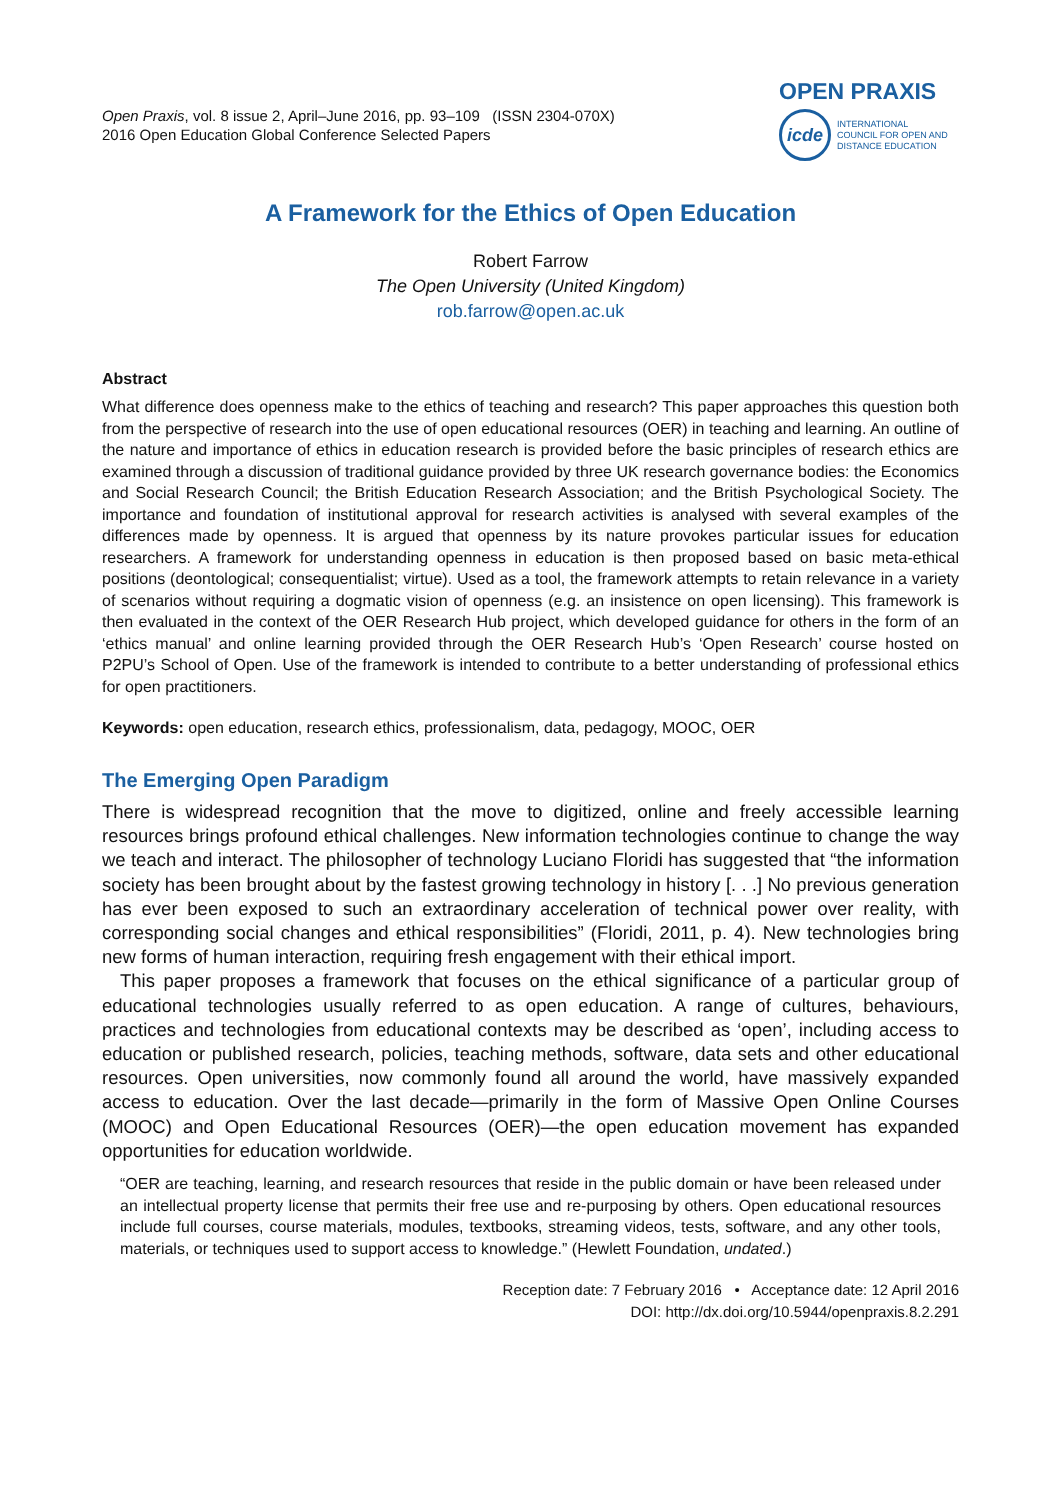Open Praxis, vol. 8 issue 2, April–June 2016, pp. 93–109 (ISSN 2304-070X)
2016 Open Education Global Conference Selected Papers
OPEN PRAXIS
icde
INTERNATIONAL
COUNCIL FOR OPEN AND
DISTANCE EDUCATION
A Framework for the Ethics of Open Education
Robert Farrow
The Open University (United Kingdom)
rob.farrow@open.ac.uk
Abstract
What difference does openness make to the ethics of teaching and research? This paper approaches this question both from the perspective of research into the use of open educational resources (OER) in teaching and learning. An outline of the nature and importance of ethics in education research is provided before the basic principles of research ethics are examined through a discussion of traditional guidance provided by three UK research governance bodies: the Economics and Social Research Council; the British Education Research Association; and the British Psychological Society. The importance and foundation of institutional approval for research activities is analysed with several examples of the differences made by openness. It is argued that openness by its nature provokes particular issues for education researchers. A framework for understanding openness in education is then proposed based on basic meta-ethical positions (deontological; consequentialist; virtue). Used as a tool, the framework attempts to retain relevance in a variety of scenarios without requiring a dogmatic vision of openness (e.g. an insistence on open licensing). This framework is then evaluated in the context of the OER Research Hub project, which developed guidance for others in the form of an ‘ethics manual’ and online learning provided through the OER Research Hub’s ‘Open Research’ course hosted on P2PU’s School of Open. Use of the framework is intended to contribute to a better understanding of professional ethics for open practitioners.
Keywords: open education, research ethics, professionalism, data, pedagogy, MOOC, OER
The Emerging Open Paradigm
There is widespread recognition that the move to digitized, online and freely accessible learning resources brings profound ethical challenges. New information technologies continue to change the way we teach and interact. The philosopher of technology Luciano Floridi has suggested that “the information society has been brought about by the fastest growing technology in history [. . .] No previous generation has ever been exposed to such an extraordinary acceleration of technical power over reality, with corresponding social changes and ethical responsibilities” (Floridi, 2011, p. 4). New technologies bring new forms of human interaction, requiring fresh engagement with their ethical import.
This paper proposes a framework that focuses on the ethical significance of a particular group of educational technologies usually referred to as open education. A range of cultures, behaviours, practices and technologies from educational contexts may be described as ‘open’, including access to education or published research, policies, teaching methods, software, data sets and other educational resources. Open universities, now commonly found all around the world, have massively expanded access to education. Over the last decade—primarily in the form of Massive Open Online Courses (MOOC) and Open Educational Resources (OER)—the open education movement has expanded opportunities for education worldwide.
“OER are teaching, learning, and research resources that reside in the public domain or have been released under an intellectual property license that permits their free use and re-purposing by others. Open educational resources include full courses, course materials, modules, textbooks, streaming videos, tests, software, and any other tools, materials, or techniques used to support access to knowledge.” (Hewlett Foundation, undated.)
Reception date: 7 February 2016 • Acceptance date: 12 April 2016
DOI: http://dx.doi.org/10.5944/openpraxis.8.2.291